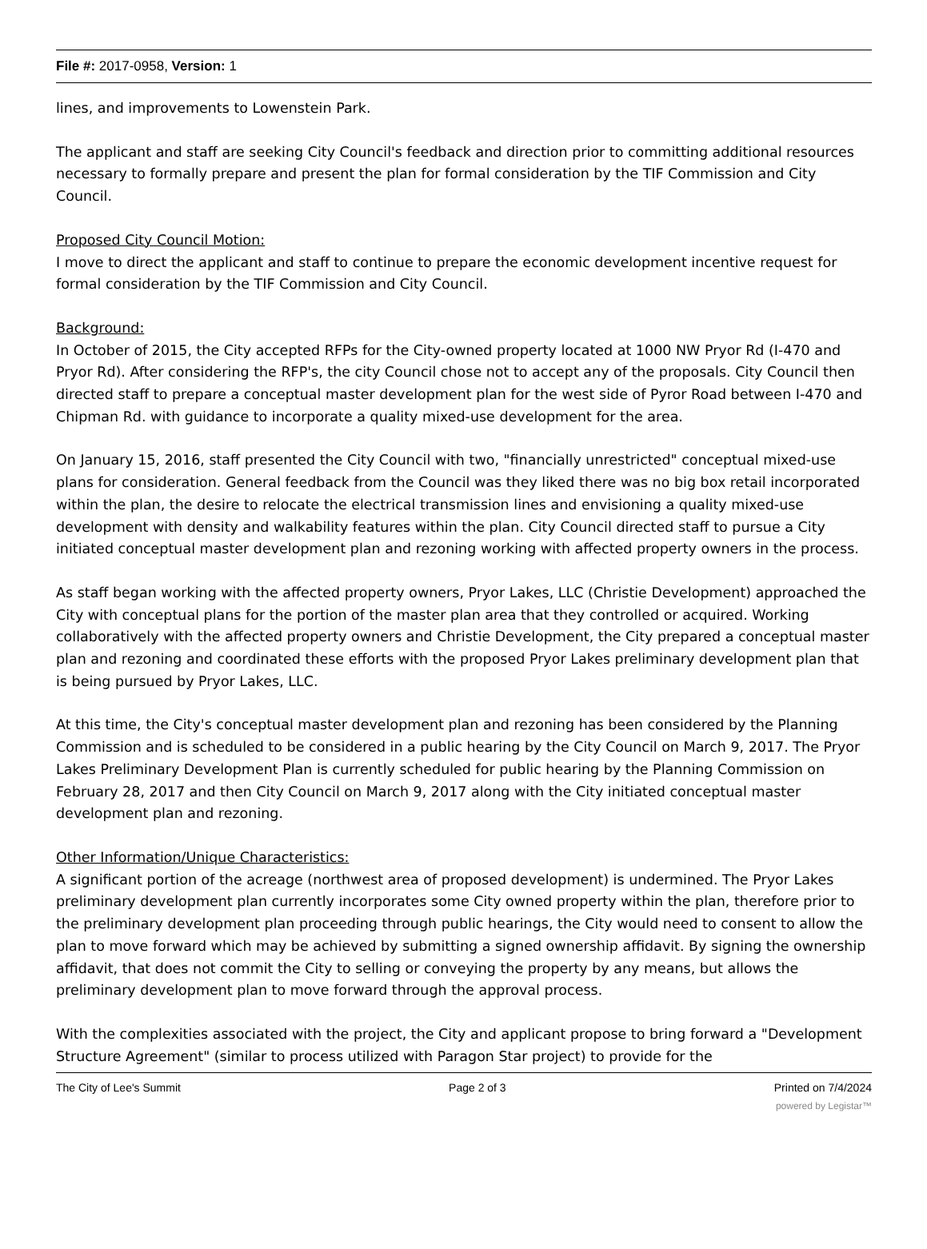File #: 2017-0958, Version: 1
lines, and improvements to Lowenstein Park.
The applicant and staff are seeking City Council's feedback and direction prior to committing additional resources necessary to formally prepare and present the plan for formal consideration by the TIF Commission and City Council.
Proposed City Council Motion:
I move to direct the applicant and staff to continue to prepare the economic development incentive request for formal consideration by the TIF Commission and City Council.
Background:
In October of 2015, the City accepted RFPs for the City-owned property located at 1000 NW Pryor Rd (I-470 and Pryor Rd). After considering the RFP's, the city Council chose not to accept any of the proposals. City Council then directed staff to prepare a conceptual master development plan for the west side of Pyror Road between I-470 and Chipman Rd. with guidance to incorporate a quality mixed-use development for the area.
On January 15, 2016, staff presented the City Council with two, "financially unrestricted" conceptual mixed-use plans for consideration. General feedback from the Council was they liked there was no big box retail incorporated within the plan, the desire to relocate the electrical transmission lines and envisioning a quality mixed-use development with density and walkability features within the plan. City Council directed staff to pursue a City initiated conceptual master development plan and rezoning working with affected property owners in the process.
As staff began working with the affected property owners, Pryor Lakes, LLC (Christie Development) approached the City with conceptual plans for the portion of the master plan area that they controlled or acquired. Working collaboratively with the affected property owners and Christie Development, the City prepared a conceptual master plan and rezoning and coordinated these efforts with the proposed Pryor Lakes preliminary development plan that is being pursued by Pryor Lakes, LLC.
At this time, the City's conceptual master development plan and rezoning has been considered by the Planning Commission and is scheduled to be considered in a public hearing by the City Council on March 9, 2017. The Pryor Lakes Preliminary Development Plan is currently scheduled for public hearing by the Planning Commission on February 28, 2017 and then City Council on March 9, 2017 along with the City initiated conceptual master development plan and rezoning.
Other Information/Unique Characteristics:
A significant portion of the acreage (northwest area of proposed development) is undermined. The Pryor Lakes preliminary development plan currently incorporates some City owned property within the plan, therefore prior to the preliminary development plan proceeding through public hearings, the City would need to consent to allow the plan to move forward which may be achieved by submitting a signed ownership affidavit. By signing the ownership affidavit, that does not commit the City to selling or conveying the property by any means, but allows the preliminary development plan to move forward through the approval process.
With the complexities associated with the project, the City and applicant propose to bring forward a "Development Structure Agreement" (similar to process utilized with Paragon Star project) to provide for the
The City of Lee's Summit Page 2 of 3 Printed on 7/4/2024
powered by Legistar™